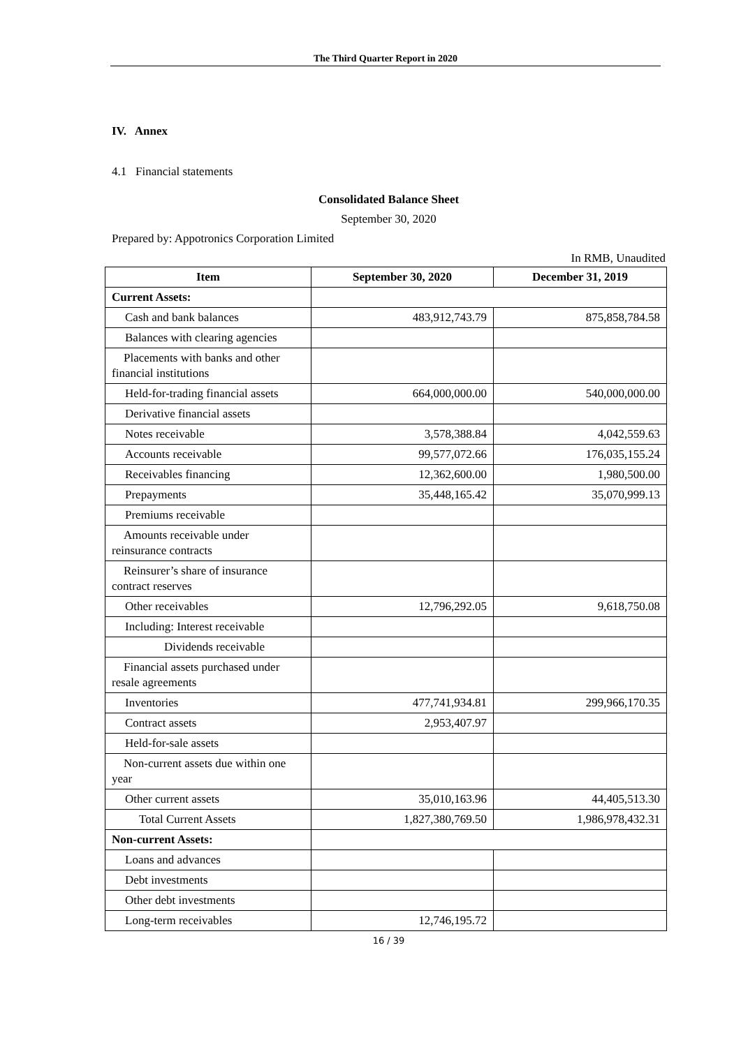The Third Quarter Report in 2020
IV. Annex
4.1 Financial statements
Consolidated Balance Sheet
September 30, 2020
Prepared by: Appotronics Corporation Limited
In RMB, Unaudited
| Item | September 30, 2020 | December 31, 2019 |
| --- | --- | --- |
| Current Assets: | | |
| Cash and bank balances | 483,912,743.79 | 875,858,784.58 |
| Balances with clearing agencies | | |
| Placements with banks and other financial institutions | | |
| Held-for-trading financial assets | 664,000,000.00 | 540,000,000.00 |
| Derivative financial assets | | |
| Notes receivable | 3,578,388.84 | 4,042,559.63 |
| Accounts receivable | 99,577,072.66 | 176,035,155.24 |
| Receivables financing | 12,362,600.00 | 1,980,500.00 |
| Prepayments | 35,448,165.42 | 35,070,999.13 |
| Premiums receivable | | |
| Amounts receivable under reinsurance contracts | | |
| Reinsurer’s share of insurance contract reserves | | |
| Other receivables | 12,796,292.05 | 9,618,750.08 |
| Including: Interest receivable | | |
| Dividends receivable | | |
| Financial assets purchased under resale agreements | | |
| Inventories | 477,741,934.81 | 299,966,170.35 |
| Contract assets | 2,953,407.97 | |
| Held-for-sale assets | | |
| Non-current assets due within one year | | |
| Other current assets | 35,010,163.96 | 44,405,513.30 |
| Total Current Assets | 1,827,380,769.50 | 1,986,978,432.31 |
| Non-current Assets: | | |
| Loans and advances | | |
| Debt investments | | |
| Other debt investments | | |
| Long-term receivables | 12,746,195.72 | |
16 / 39